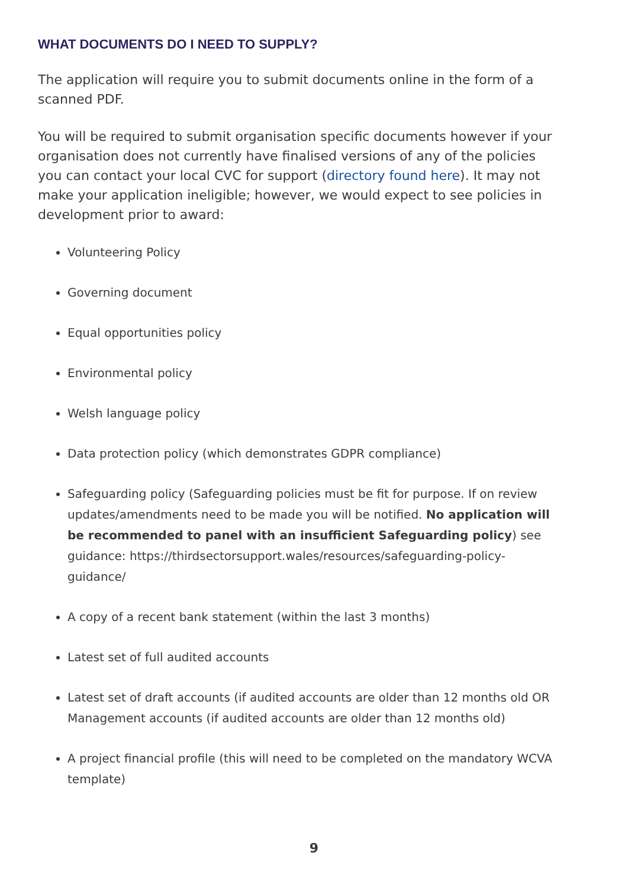WHAT DOCUMENTS DO I NEED TO SUPPLY?
The application will require you to submit documents online in the form of a scanned PDF.
You will be required to submit organisation specific documents however if your organisation does not currently have finalised versions of any of the policies you can contact your local CVC for support (directory found here). It may not make your application ineligible; however, we would expect to see policies in development prior to award:
Volunteering Policy
Governing document
Equal opportunities policy
Environmental policy
Welsh language policy
Data protection policy (which demonstrates GDPR compliance)
Safeguarding policy (Safeguarding policies must be fit for purpose. If on review updates/amendments need to be made you will be notified. No application will be recommended to panel with an insufficient Safeguarding policy) see guidance: https://thirdsectorsupport.wales/resources/safeguarding-policy-guidance/
A copy of a recent bank statement (within the last 3 months)
Latest set of full audited accounts
Latest set of draft accounts (if audited accounts are older than 12 months old OR Management accounts (if audited accounts are older than 12 months old)
A project financial profile (this will need to be completed on the mandatory WCVA template)
9